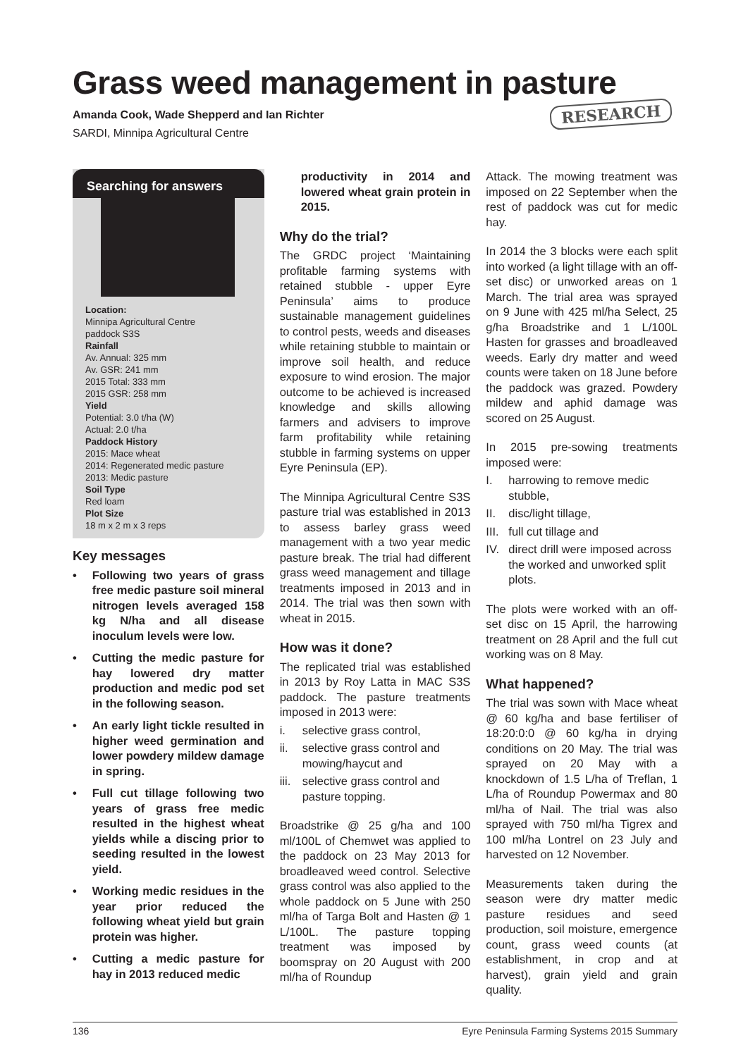Grass weed management in pasture
Amanda Cook, Wade Shepperd and Ian Richter
SARDI, Minnipa Agricultural Centre
RESEARCH
Searching for answers
Location:
Minnipa Agricultural Centre
paddock S3S
Rainfall
Av. Annual: 325 mm
Av. GSR: 241 mm
2015 Total: 333 mm
2015 GSR: 258 mm
Yield
Potential: 3.0 t/ha (W)
Actual: 2.0 t/ha
Paddock History
2015: Mace wheat
2014: Regenerated medic pasture
2013: Medic pasture
Soil Type
Red loam
Plot Size
18 m x 2 m x 3 reps
Key messages
• Following two years of grass free medic pasture soil mineral nitrogen levels averaged 158 kg N/ha and all disease inoculum levels were low.
• Cutting the medic pasture for hay lowered dry matter production and medic pod set in the following season.
• An early light tickle resulted in higher weed germination and lower powdery mildew damage in spring.
• Full cut tillage following two years of grass free medic resulted in the highest wheat yields while a discing prior to seeding resulted in the lowest yield.
• Working medic residues in the year prior reduced the following wheat yield but grain protein was higher.
• Cutting a medic pasture for hay in 2013 reduced medic
productivity in 2014 and lowered wheat grain protein in 2015.
Why do the trial?
The GRDC project ‘Maintaining profitable farming systems with retained stubble - upper Eyre Peninsula’ aims to produce sustainable management guidelines to control pests, weeds and diseases while retaining stubble to maintain or improve soil health, and reduce exposure to wind erosion. The major outcome to be achieved is increased knowledge and skills allowing farmers and advisers to improve farm profitability while retaining stubble in farming systems on upper Eyre Peninsula (EP).
The Minnipa Agricultural Centre S3S pasture trial was established in 2013 to assess barley grass weed management with a two year medic pasture break. The trial had different grass weed management and tillage treatments imposed in 2013 and in 2014. The trial was then sown with wheat in 2015.
How was it done?
The replicated trial was established in 2013 by Roy Latta in MAC S3S paddock. The pasture treatments imposed in 2013 were:
i. selective grass control,
ii. selective grass control and mowing/haycut and
iii. selective grass control and pasture topping.
Broadstrike @ 25 g/ha and 100 ml/100L of Chemwet was applied to the paddock on 23 May 2013 for broadleaved weed control. Selective grass control was also applied to the whole paddock on 5 June with 250 ml/ha of Targa Bolt and Hasten @ 1 L/100L. The pasture topping treatment was imposed by boomspray on 20 August with 200 ml/ha of Roundup
Attack. The mowing treatment was imposed on 22 September when the rest of paddock was cut for medic hay.
In 2014 the 3 blocks were each split into worked (a light tillage with an off-set disc) or unworked areas on 1 March. The trial area was sprayed on 9 June with 425 ml/ha Select, 25 g/ha Broadstrike and 1 L/100L Hasten for grasses and broadleaved weeds. Early dry matter and weed counts were taken on 18 June before the paddock was grazed. Powdery mildew and aphid damage was scored on 25 August.
In 2015 pre-sowing treatments imposed were:
I. harrowing to remove medic stubble,
II. disc/light tillage,
III. full cut tillage and
IV. direct drill were imposed across the worked and unworked split plots.
The plots were worked with an off-set disc on 15 April, the harrowing treatment on 28 April and the full cut working was on 8 May.
What happened?
The trial was sown with Mace wheat @ 60 kg/ha and base fertiliser of 18:20:0:0 @ 60 kg/ha in drying conditions on 20 May. The trial was sprayed on 20 May with a knockdown of 1.5 L/ha of Treflan, 1 L/ha of Roundup Powermax and 80 ml/ha of Nail. The trial was also sprayed with 750 ml/ha Tigrex and 100 ml/ha Lontrel on 23 July and harvested on 12 November.
Measurements taken during the season were dry matter medic pasture residues and seed production, soil moisture, emergence count, grass weed counts (at establishment, in crop and at harvest), grain yield and grain quality.
136 Eyre Peninsula Farming Systems 2015 Summary